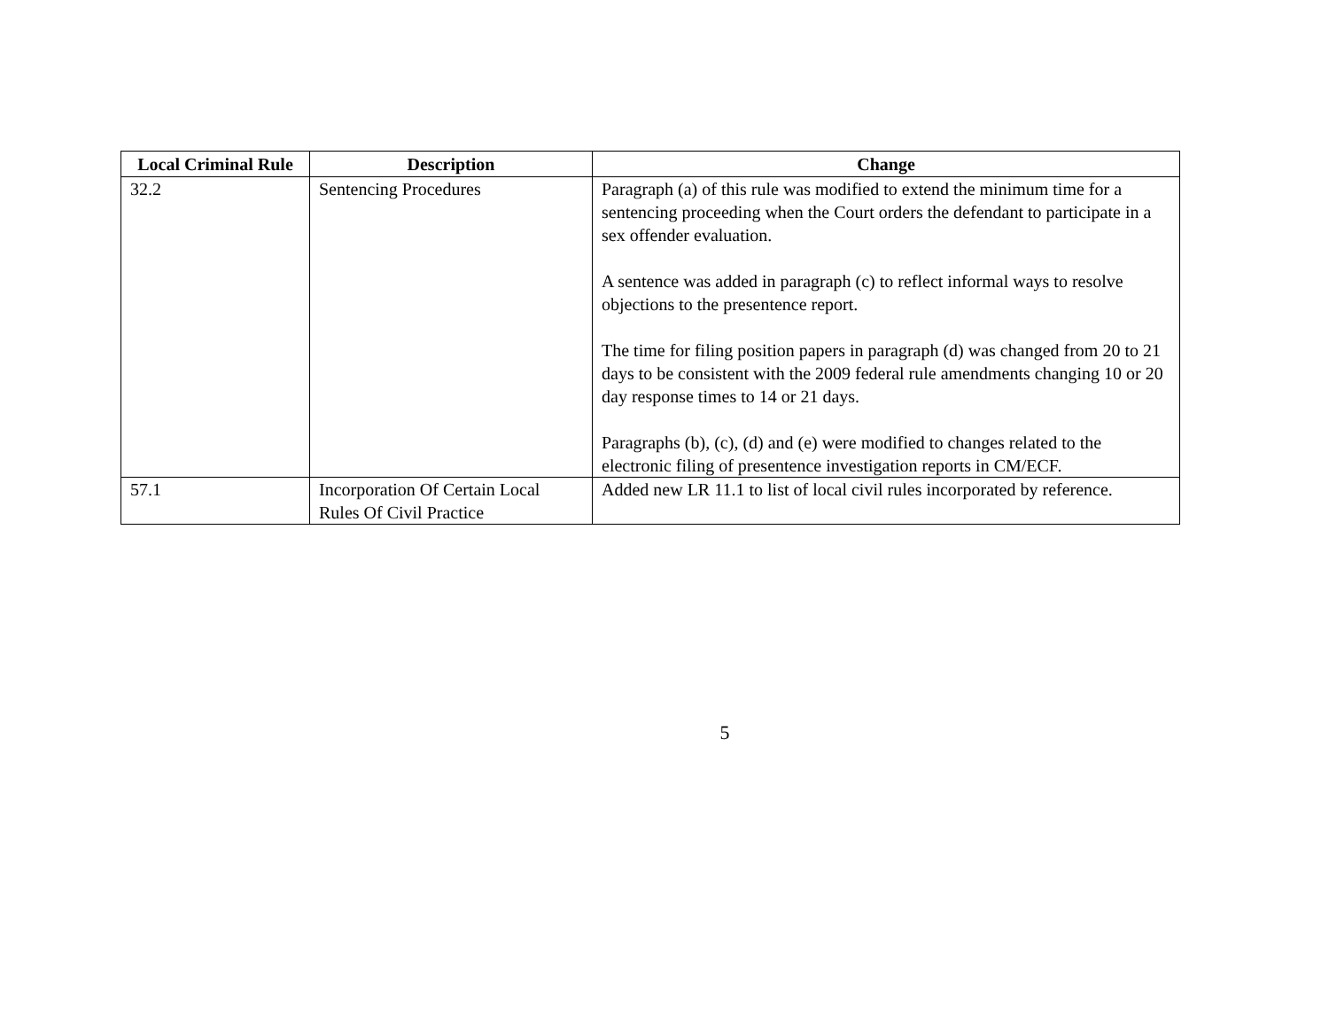| Local Criminal Rule | Description | Change |
| --- | --- | --- |
| 32.2 | Sentencing Procedures | Paragraph (a) of this rule was modified to extend the minimum time for a sentencing proceeding when the Court orders the defendant to participate in a sex offender evaluation. A sentence was added in paragraph (c) to reflect informal ways to resolve objections to the presentence report. The time for filing position papers in paragraph (d) was changed from 20 to 21 days to be consistent with the 2009 federal rule amendments changing 10 or 20 day response times to 14 or 21 days. Paragraphs (b), (c), (d) and (e) were modified to changes related to the electronic filing of presentence investigation reports in CM/ECF. |
| 57.1 | Incorporation Of Certain Local Rules Of Civil Practice | Added new LR 11.1 to list of local civil rules incorporated by reference. |
5